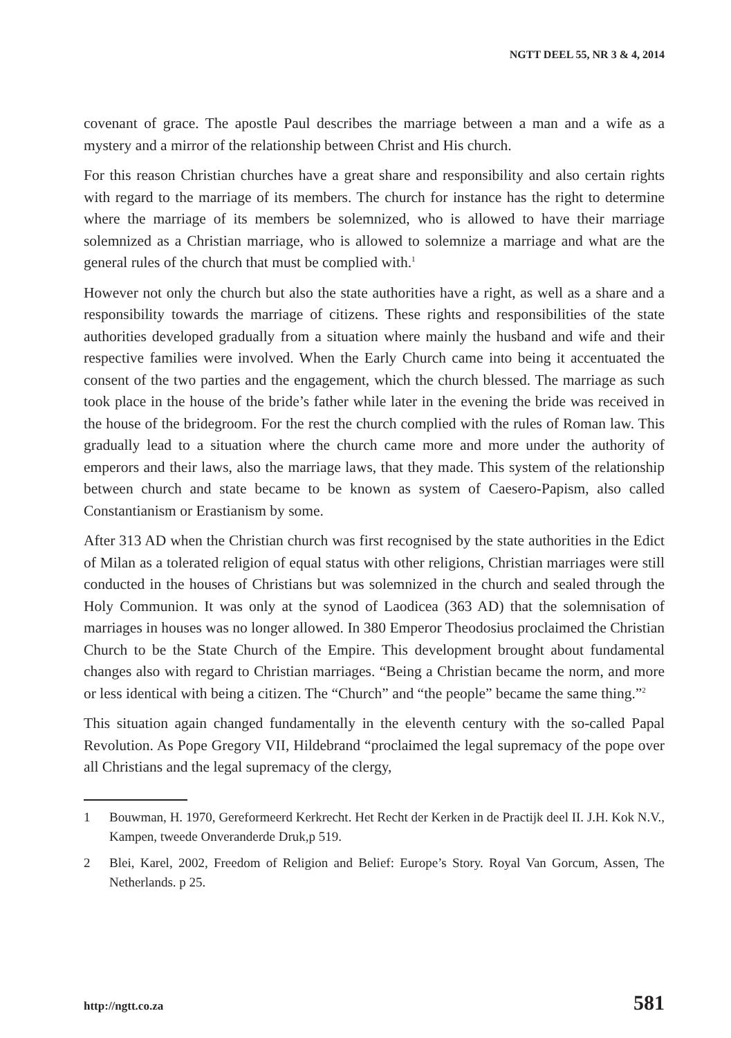NGTT DEEL 55, NR 3 & 4, 2014
covenant of grace. The apostle Paul describes the marriage between a man and a wife as a mystery and a mirror of the relationship between Christ and His church.
For this reason Christian churches have a great share and responsibility and also certain rights with regard to the marriage of its members. The church for instance has the right to determine where the marriage of its members be solemnized, who is allowed to have their marriage solemnized as a Christian marriage, who is allowed to solemnize a marriage and what are the general rules of the church that must be complied with.<sup>1</sup>
However not only the church but also the state authorities have a right, as well as a share and a responsibility towards the marriage of citizens. These rights and responsibilities of the state authorities developed gradually from a situation where mainly the husband and wife and their respective families were involved. When the Early Church came into being it accentuated the consent of the two parties and the engagement, which the church blessed. The marriage as such took place in the house of the bride’s father while later in the evening the bride was received in the house of the bridegroom. For the rest the church complied with the rules of Roman law. This gradually lead to a situation where the church came more and more under the authority of emperors and their laws, also the marriage laws, that they made. This system of the relationship between church and state became to be known as system of Caesero-Papism, also called Constantianism or Erastianism by some.
After 313 AD when the Christian church was first recognised by the state authorities in the Edict of Milan as a tolerated religion of equal status with other religions, Christian marriages were still conducted in the houses of Christians but was solemnized in the church and sealed through the Holy Communion. It was only at the synod of Laodicea (363 AD) that the solemnisation of marriages in houses was no longer allowed. In 380 Emperor Theodosius proclaimed the Christian Church to be the State Church of the Empire. This development brought about fundamental changes also with regard to Christian marriages. “Being a Christian became the norm, and more or less identical with being a citizen. The “Church” and “the people” became the same thing.”<sup>2</sup>
This situation again changed fundamentally in the eleventh century with the so-called Papal Revolution. As Pope Gregory VII, Hildebrand “proclaimed the legal supremacy of the pope over all Christians and the legal supremacy of the clergy,
1 Bouwman, H. 1970, Gereformeerd Kerkrecht. Het Recht der Kerken in de Practijk deel II. J.H. Kok N.V., Kampen, tweede Onveranderde Druk,p 519.
2 Blei, Karel, 2002, Freedom of Religion and Belief: Europe’s Story. Royal Van Gorcum, Assen, The Netherlands. p 25.
http://ngtt.co.za 581